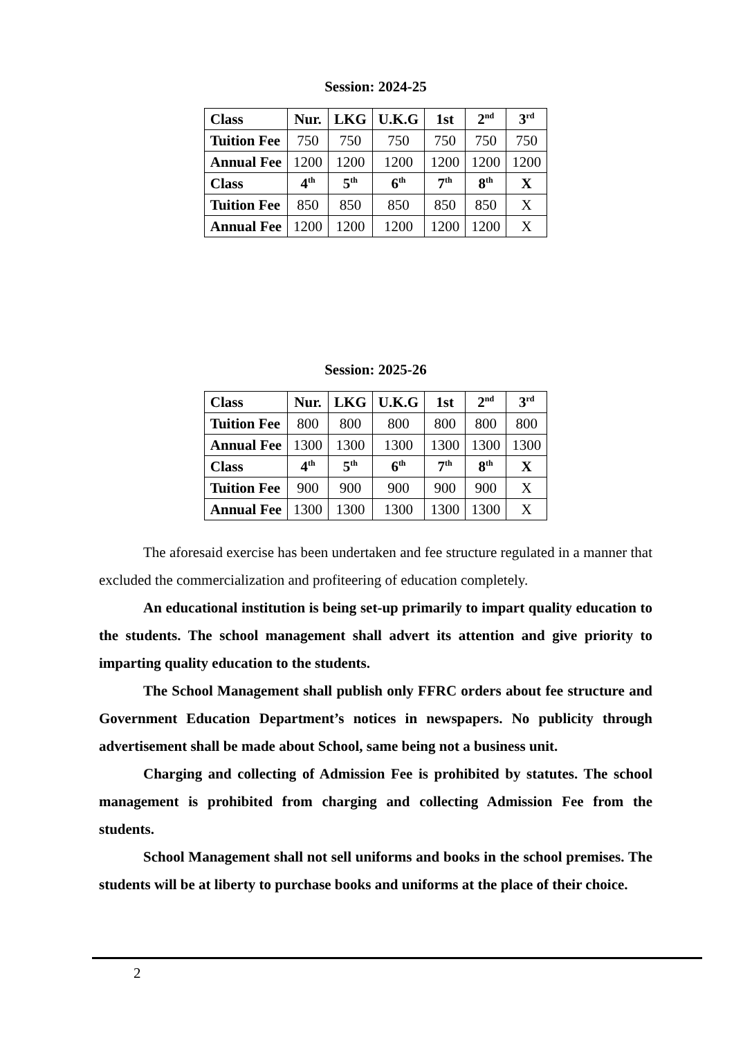Session: 2024-25
| Class | Nur. | LKG | U.K.G | 1st | 2<sup>nd</sup> | 3<sup>rd</sup> |
| --- | --- | --- | --- | --- | --- | --- |
| Tuition Fee | 750 | 750 | 750 | 750 | 750 | 750 |
| Annual Fee | 1200 | 1200 | 1200 | 1200 | 1200 | 1200 |
| Class | 4<sup>th</sup> | 5<sup>th</sup> | 6<sup>th</sup> | 7<sup>th</sup> | 8<sup>th</sup> | X |
| Tuition Fee | 850 | 850 | 850 | 850 | 850 | X |
| Annual Fee | 1200 | 1200 | 1200 | 1200 | 1200 | X |
Session: 2025-26
| Class | Nur. | LKG | U.K.G | 1st | 2<sup>nd</sup> | 3<sup>rd</sup> |
| --- | --- | --- | --- | --- | --- | --- |
| Tuition Fee | 800 | 800 | 800 | 800 | 800 | 800 |
| Annual Fee | 1300 | 1300 | 1300 | 1300 | 1300 | 1300 |
| Class | 4<sup>th</sup> | 5<sup>th</sup> | 6<sup>th</sup> | 7<sup>th</sup> | 8<sup>th</sup> | X |
| Tuition Fee | 900 | 900 | 900 | 900 | 900 | X |
| Annual Fee | 1300 | 1300 | 1300 | 1300 | 1300 | X |
The aforesaid exercise has been undertaken and fee structure regulated in a manner that excluded the commercialization and profiteering of education completely.
An educational institution is being set-up primarily to impart quality education to the students. The school management shall advert its attention and give priority to imparting quality education to the students.
The School Management shall publish only FFRC orders about fee structure and Government Education Department’s notices in newspapers. No publicity through advertisement shall be made about School, same being not a business unit.
Charging and collecting of Admission Fee is prohibited by statutes. The school management is prohibited from charging and collecting Admission Fee from the students.
School Management shall not sell uniforms and books in the school premises. The students will be at liberty to purchase books and uniforms at the place of their choice.
2